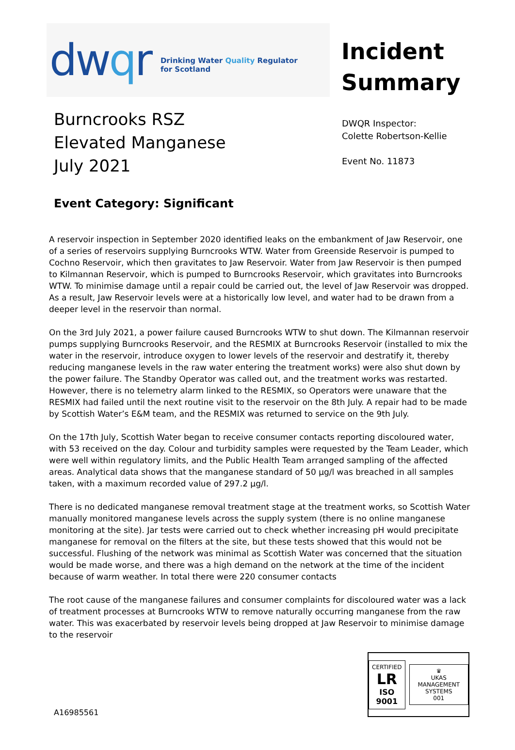dwqr
Drinking Water Quality Regulator
for Scotland
Incident
Summary
Burncrooks RSZ
Elevated Manganese
July 2021
DWQR Inspector:
Colette Robertson-Kellie
Event No. 11873
Event Category: Significant
A reservoir inspection in September 2020 identified leaks on the embankment of Jaw Reservoir, one of a series of reservoirs supplying Burncrooks WTW. Water from Greenside Reservoir is pumped to Cochno Reservoir, which then gravitates to Jaw Reservoir. Water from Jaw Reservoir is then pumped to Kilmannan Reservoir, which is pumped to Burncrooks Reservoir, which gravitates into Burncrooks WTW. To minimise damage until a repair could be carried out, the level of Jaw Reservoir was dropped. As a result, Jaw Reservoir levels were at a historically low level, and water had to be drawn from a deeper level in the reservoir than normal.
On the 3rd July 2021, a power failure caused Burncrooks WTW to shut down. The Kilmannan reservoir pumps supplying Burncrooks Reservoir, and the RESMIX at Burncrooks Reservoir (installed to mix the water in the reservoir, introduce oxygen to lower levels of the reservoir and destratify it, thereby reducing manganese levels in the raw water entering the treatment works) were also shut down by the power failure. The Standby Operator was called out, and the treatment works was restarted. However, there is no telemetry alarm linked to the RESMIX, so Operators were unaware that the RESMIX had failed until the next routine visit to the reservoir on the 8th July. A repair had to be made by Scottish Water’s E&M team, and the RESMIX was returned to service on the 9th July.
On the 17th July, Scottish Water began to receive consumer contacts reporting discoloured water, with 53 received on the day. Colour and turbidity samples were requested by the Team Leader, which were well within regulatory limits, and the Public Health Team arranged sampling of the affected areas. Analytical data shows that the manganese standard of 50 µg/l was breached in all samples taken, with a maximum recorded value of 297.2 µg/l.
There is no dedicated manganese removal treatment stage at the treatment works, so Scottish Water manually monitored manganese levels across the supply system (there is no online manganese monitoring at the site). Jar tests were carried out to check whether increasing pH would precipitate manganese for removal on the filters at the site, but these tests showed that this would not be successful. Flushing of the network was minimal as Scottish Water was concerned that the situation would be made worse, and there was a high demand on the network at the time of the incident because of warm weather. In total there were 220 consumer contacts
The root cause of the manganese failures and consumer complaints for discoloured water was a lack of treatment processes at Burncrooks WTW to remove naturally occurring manganese from the raw water. This was exacerbated by reservoir levels being dropped at Jaw Reservoir to minimise damage to the reservoir
A16985561
CERTIFIED
LR
ISO 9001
♛
UKAS
MANAGEMENT SYSTEMS
001